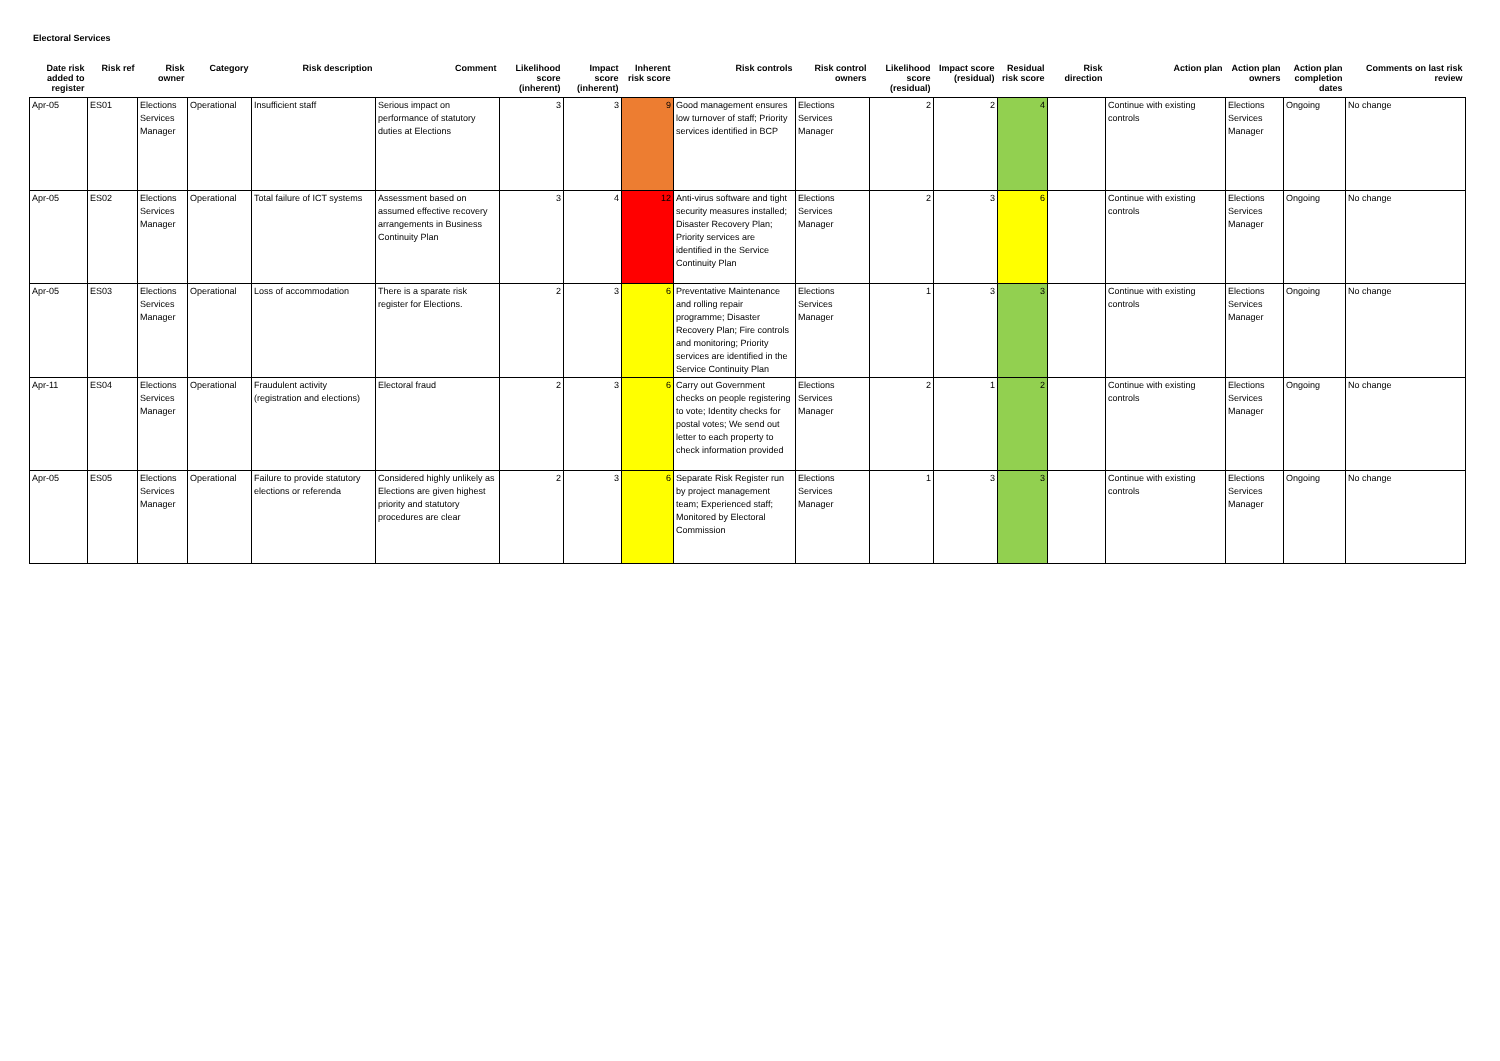Electoral Services
| Date risk added to register | Risk ref | Risk owner | Category | Risk description | Comment | Likelihood score (inherent) | Impact score (inherent) | Inherent risk score | Risk controls | Risk control owners | Likelihood score (residual) | Impact score (residual) | Residual risk score | Risk direction | Action plan | Action plan owners | Action plan completion dates | Comments on last risk review |
| --- | --- | --- | --- | --- | --- | --- | --- | --- | --- | --- | --- | --- | --- | --- | --- | --- | --- | --- |
| Apr-05 | ES01 | Elections Services Manager | Operational | Insufficient staff | Serious impact on performance of statutory duties at Elections | 3 | 3 | 9 | Good management ensures low turnover of staff; Priority services identified in BCP | Elections Services Manager | 2 | 2 | 4 | | Continue with existing controls | Elections Services Manager | Ongoing | No change |
| Apr-05 | ES02 | Elections Services Manager | Operational | Total failure of ICT systems | Assessment based on assumed effective recovery arrangements in Business Continuity Plan | 3 | 4 | 12 | Anti-virus software and tight security measures installed; Disaster Recovery Plan; Priority services are identified in the Service Continuity Plan | Elections Services Manager | 2 | 3 | 6 | | Continue with existing controls | Elections Services Manager | Ongoing | No change |
| Apr-05 | ES03 | Elections Services Manager | Operational | Loss of accommodation | There is a sparate risk register for Elections. | 2 | 3 | 6 | Preventative Maintenance and rolling repair programme; Disaster Recovery Plan; Fire controls and monitoring; Priority services are identified in the Service Continuity Plan | Elections Services Manager | 1 | 3 | 3 | | Continue with existing controls | Elections Services Manager | Ongoing | No change |
| Apr-11 | ES04 | Elections Services Manager | Operational | Fraudulent activity (registration and elections) | Electoral fraud | 2 | 3 | 6 | Carry out Government checks on people registering to vote; Identity checks for postal votes; We send out letter to each property to check information provided | Elections Services Manager | 2 | 1 | 2 | | Continue with existing controls | Elections Services Manager | Ongoing | No change |
| Apr-05 | ES05 | Elections Services Manager | Operational | Failure to provide statutory elections or referenda | Considered highly unlikely as Elections are given highest priority and statutory procedures are clear | 2 | 3 | 6 | Separate Risk Register run by project management team; Experienced staff; Monitored by Electoral Commission | Elections Services Manager | 1 | 3 | 3 | | Continue with existing controls | Elections Services Manager | Ongoing | No change |